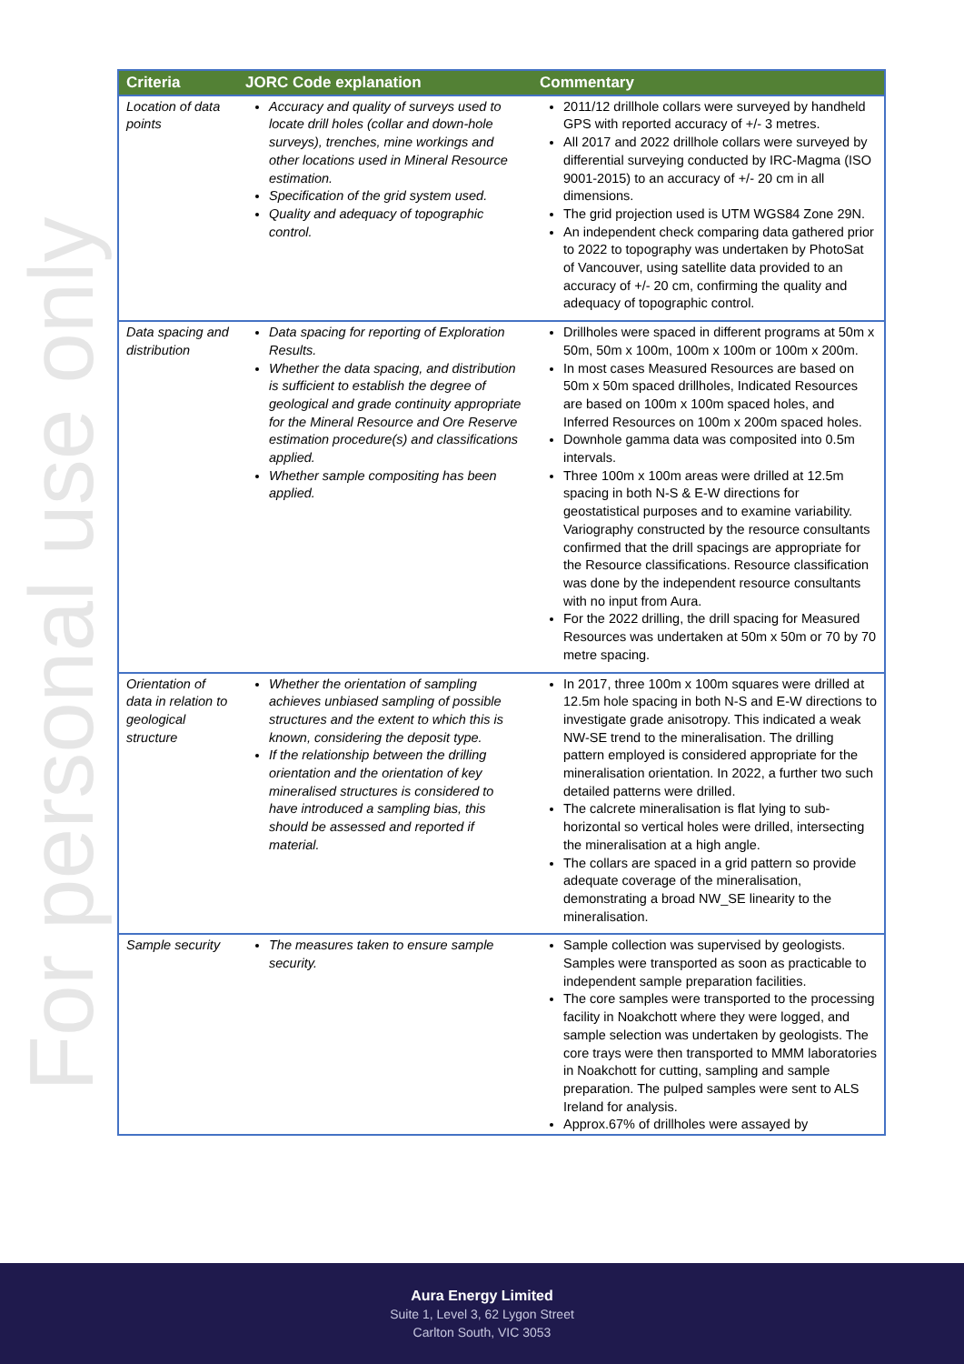For personal use only
| Criteria | JORC Code explanation | Commentary |
| --- | --- | --- |
| Location of data points | Accuracy and quality of surveys used to locate drill holes (collar and down-hole surveys), trenches, mine workings and other locations used in Mineral Resource estimation. Specification of the grid system used. Quality and adequacy of topographic control. | 2011/12 drillhole collars were surveyed by handheld GPS with reported accuracy of +/- 3 metres. All 2017 and 2022 drillhole collars were surveyed by differential surveying conducted by IRC-Magma (ISO 9001-2015) to an accuracy of +/- 20 cm in all dimensions. The grid projection used is UTM WGS84 Zone 29N. An independent check comparing data gathered prior to 2022 to topography was undertaken by PhotoSat of Vancouver, using satellite data provided to an accuracy of +/- 20 cm, confirming the quality and adequacy of topographic control. |
| Data spacing and distribution | Data spacing for reporting of Exploration Results. Whether the data spacing, and distribution is sufficient to establish the degree of geological and grade continuity appropriate for the Mineral Resource and Ore Reserve estimation procedure(s) and classifications applied. Whether sample compositing has been applied. | Drillholes were spaced in different programs at 50m x 50m, 50m x 100m, 100m x 100m or 100m x 200m. In most cases Measured Resources are based on 50m x 50m spaced drillholes, Indicated Resources are based on 100m x 100m spaced holes, and Inferred Resources on 100m x 200m spaced holes. Downhole gamma data was composited into 0.5m intervals. Three 100m x 100m areas were drilled at 12.5m spacing in both N-S & E-W directions for geostatistical purposes and to examine variability. Variography constructed by the resource consultants confirmed that the drill spacings are appropriate for the Resource classifications. Resource classification was done by the independent resource consultants with no input from Aura. For the 2022 drilling, the drill spacing for Measured Resources was undertaken at 50m x 50m or 70 by 70 metre spacing. |
| Orientation of data in relation to geological structure | Whether the orientation of sampling achieves unbiased sampling of possible structures and the extent to which this is known, considering the deposit type. If the relationship between the drilling orientation and the orientation of key mineralised structures is considered to have introduced a sampling bias, this should be assessed and reported if material. | In 2017, three 100m x 100m squares were drilled at 12.5m hole spacing in both N-S and E-W directions to investigate grade anisotropy. This indicated a weak NW-SE trend to the mineralisation. The drilling pattern employed is considered appropriate for the mineralisation orientation. In 2022, a further two such detailed patterns were drilled. The calcrete mineralisation is flat lying to sub-horizontal so vertical holes were drilled, intersecting the mineralisation at a high angle. The collars are spaced in a grid pattern so provide adequate coverage of the mineralisation, demonstrating a broad NW_SE linearity to the mineralisation. |
| Sample security | The measures taken to ensure sample security. | Sample collection was supervised by geologists. Samples were transported as soon as practicable to independent sample preparation facilities. The core samples were transported to the processing facility in Noakchott where they were logged, and sample selection was undertaken by geologists. The core trays were then transported to MMM laboratories in Noakchott for cutting, sampling and sample preparation. The pulped samples were sent to ALS Ireland for analysis. Approx.67% of drillholes were assayed by |
Aura Energy Limited
Suite 1, Level 3, 62 Lygon Street
Carlton South, VIC 3053